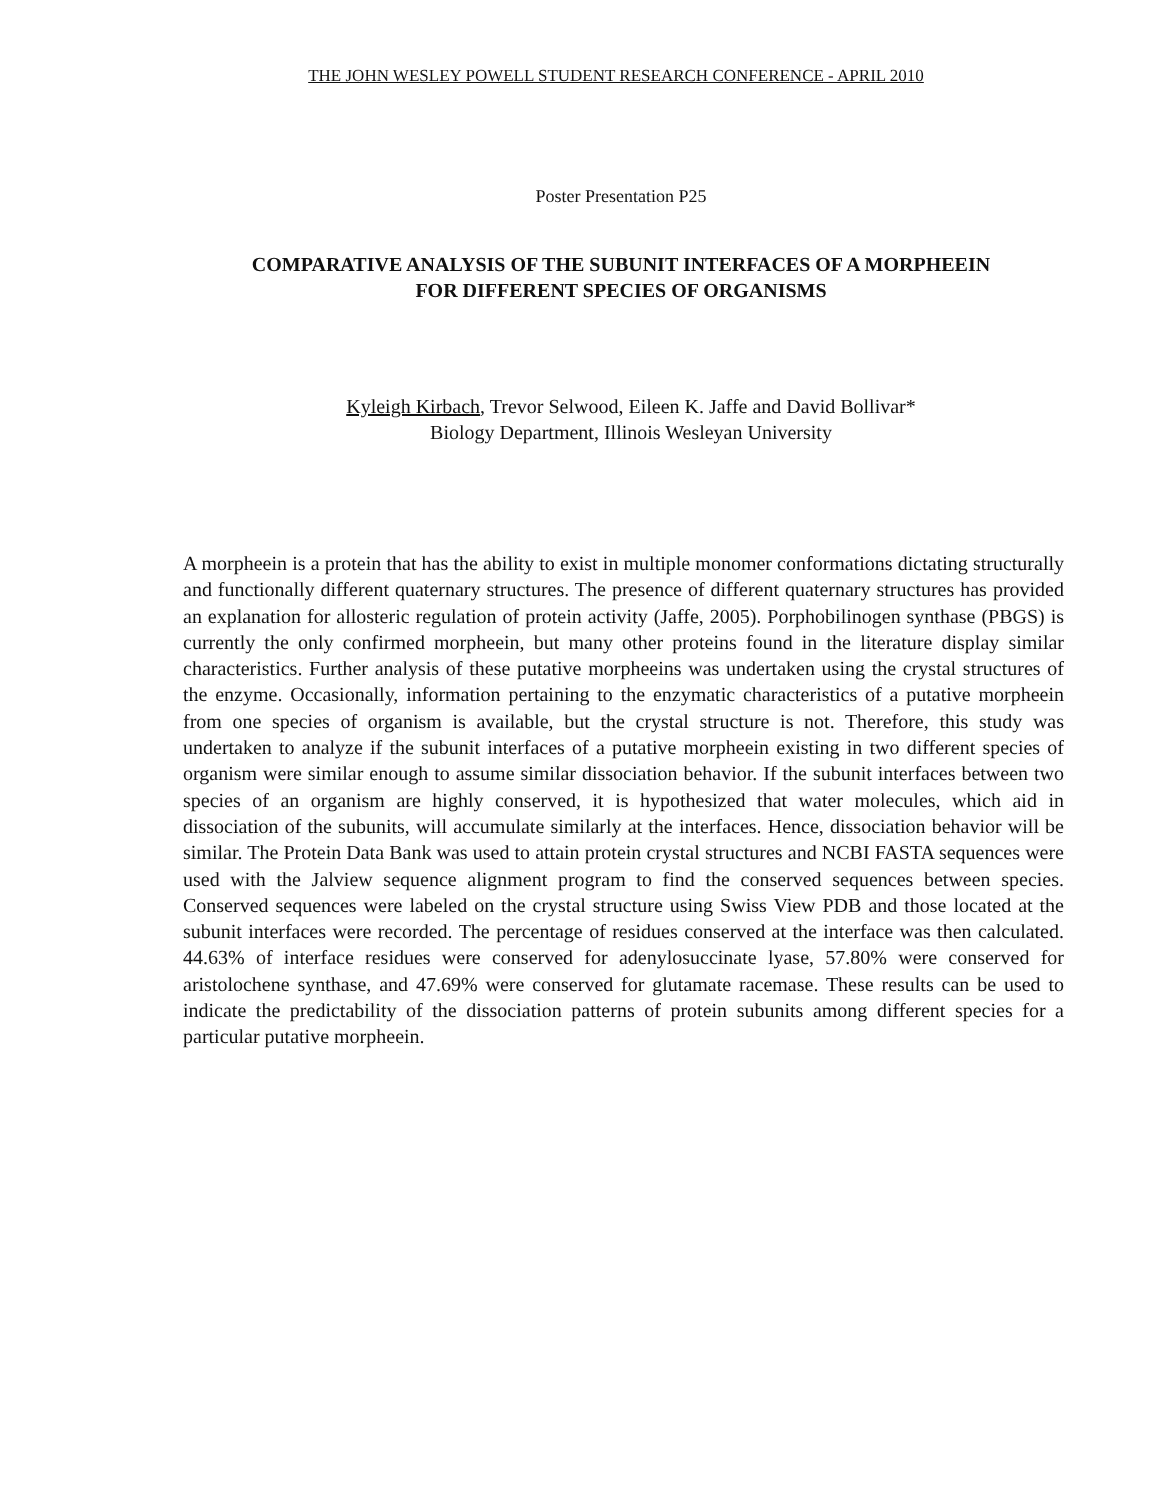THE JOHN WESLEY POWELL STUDENT RESEARCH CONFERENCE - APRIL 2010
Poster Presentation P25
COMPARATIVE ANALYSIS OF THE SUBUNIT INTERFACES OF A MORPHEEIN
FOR DIFFERENT SPECIES OF ORGANISMS
Kyleigh Kirbach, Trevor Selwood, Eileen K. Jaffe and David Bollivar*
Biology Department, Illinois Wesleyan University
A morpheein is a protein that has the ability to exist in multiple monomer conformations dictating structurally and functionally different quaternary structures. The presence of different quaternary structures has provided an explanation for allosteric regulation of protein activity (Jaffe, 2005). Porphobilinogen synthase (PBGS) is currently the only confirmed morpheein, but many other proteins found in the literature display similar characteristics. Further analysis of these putative morpheeins was undertaken using the crystal structures of the enzyme. Occasionally, information pertaining to the enzymatic characteristics of a putative morpheein from one species of organism is available, but the crystal structure is not. Therefore, this study was undertaken to analyze if the subunit interfaces of a putative morpheein existing in two different species of organism were similar enough to assume similar dissociation behavior. If the subunit interfaces between two species of an organism are highly conserved, it is hypothesized that water molecules, which aid in dissociation of the subunits, will accumulate similarly at the interfaces. Hence, dissociation behavior will be similar. The Protein Data Bank was used to attain protein crystal structures and NCBI FASTA sequences were used with the Jalview sequence alignment program to find the conserved sequences between species. Conserved sequences were labeled on the crystal structure using Swiss View PDB and those located at the subunit interfaces were recorded. The percentage of residues conserved at the interface was then calculated. 44.63% of interface residues were conserved for adenylosuccinate lyase, 57.80% were conserved for aristolochene synthase, and 47.69% were conserved for glutamate racemase. These results can be used to indicate the predictability of the dissociation patterns of protein subunits among different species for a particular putative morpheein.